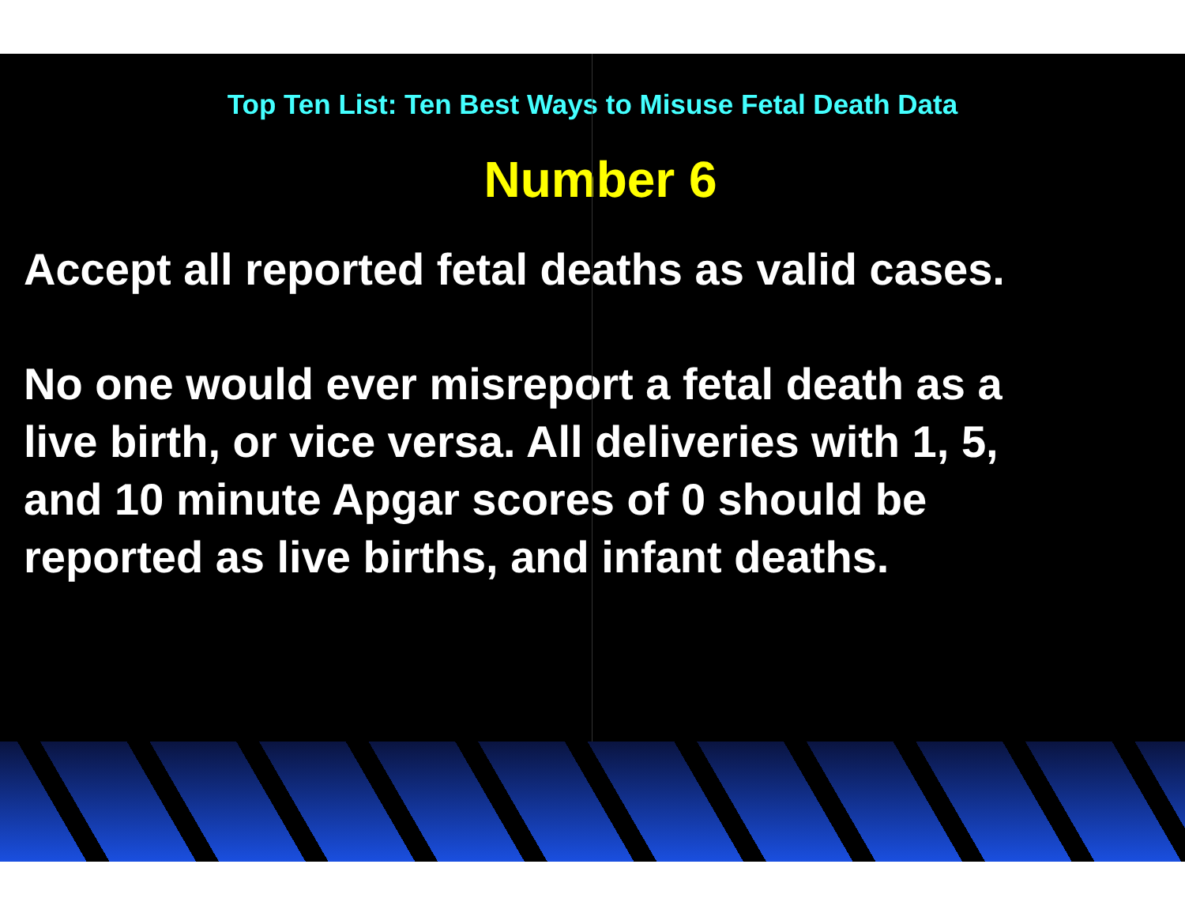Top Ten List: Ten Best Ways to Misuse Fetal Death Data
Number 6
Accept all reported fetal deaths as valid cases.
No one would ever misreport a fetal death as a
live birth, or vice versa. All deliveries with 1, 5,
and 10 minute Apgar scores of 0 should be
reported as live births, and infant deaths.